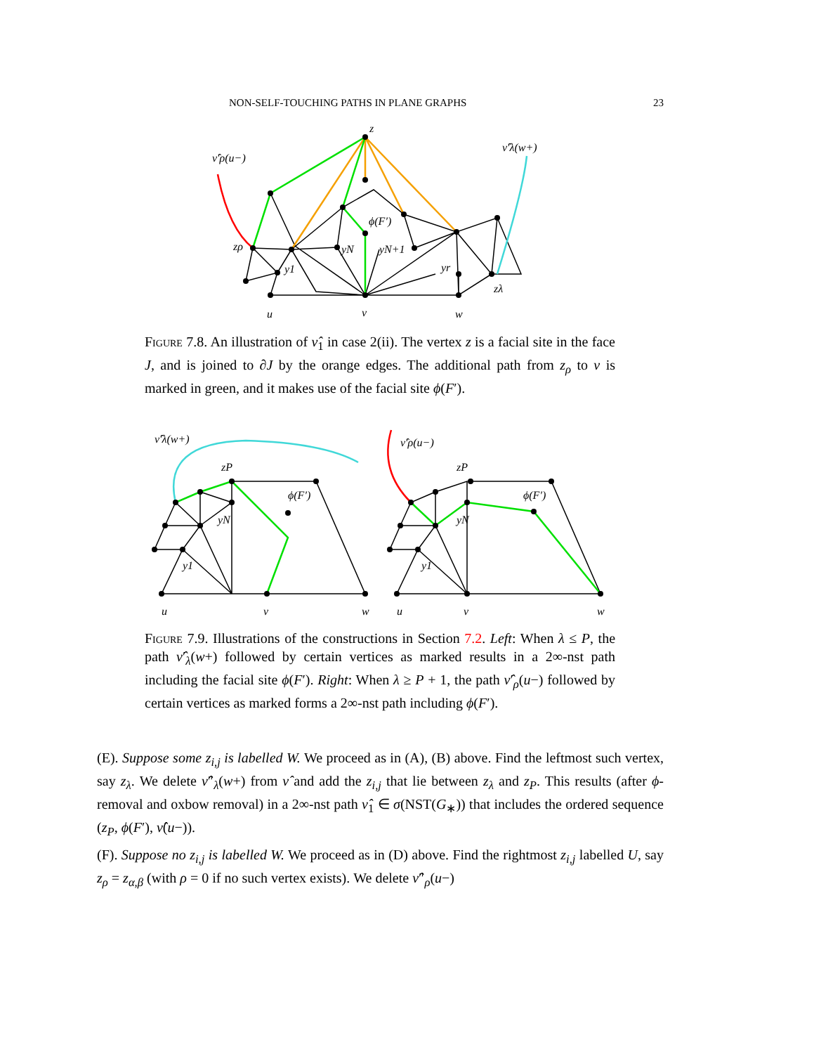NON-SELF-TOUCHING PATHS IN PLANE GRAPHS 23
z
ν̂′ρ(u−)
ν̂′λ(w+)
ϕ(F′)
zρ
yN
yN+1
y1
yr
zλ
u
v
w
Figure 7.8. An illustration of ν̂<sub>1</sub> in case 2(ii). The vertex z is a facial site in the face J, and is joined to ∂J by the orange edges. The additional path from z<sub>ρ</sub> to v is marked in green, and it makes use of the facial site ϕ(F′).
ν̂′λ(w+)
zP
ϕ(F′)
yN
y1
u
v
w
ν̂′ρ(u−)
zP
ϕ(F′)
yN
y1
u
v
w
Figure 7.9. Illustrations of the constructions in Section 7.2. Left: When λ ≤ P, the path ν̂′<sub>λ</sub>(w+) followed by certain vertices as marked results in a 2∞-nst path including the facial site ϕ(F′). Right: When λ ≥ P + 1, the path ν̂′<sub>ρ</sub>(u−) followed by certain vertices as marked forms a 2∞-nst path including ϕ(F′).
(E). Suppose some z<sub>i,j</sub> is labelled W. We proceed as in (A), (B) above. Find the leftmost such vertex, say z<sub>λ</sub>. We delete ν̂″<sub>λ</sub>(w+) from ν̂ and add the z<sub>i,j</sub> that lie between z<sub>λ</sub> and z<sub>P</sub>. This results (after ϕ-removal and oxbow removal) in a 2∞-nst path ν̂<sub>1</sub> ∈ σ(NST(G<sub>∗</sub>)) that includes the ordered sequence (z<sub>P</sub>, ϕ(F′), ν̂(u−)).
(F). Suppose no z<sub>i,j</sub> is labelled W. We proceed as in (D) above. Find the rightmost z<sub>i,j</sub> labelled U, say z<sub>ρ</sub> = z<sub>α,β</sub> (with ρ = 0 if no such vertex exists). We delete ν̂″<sub>ρ</sub>(u−)